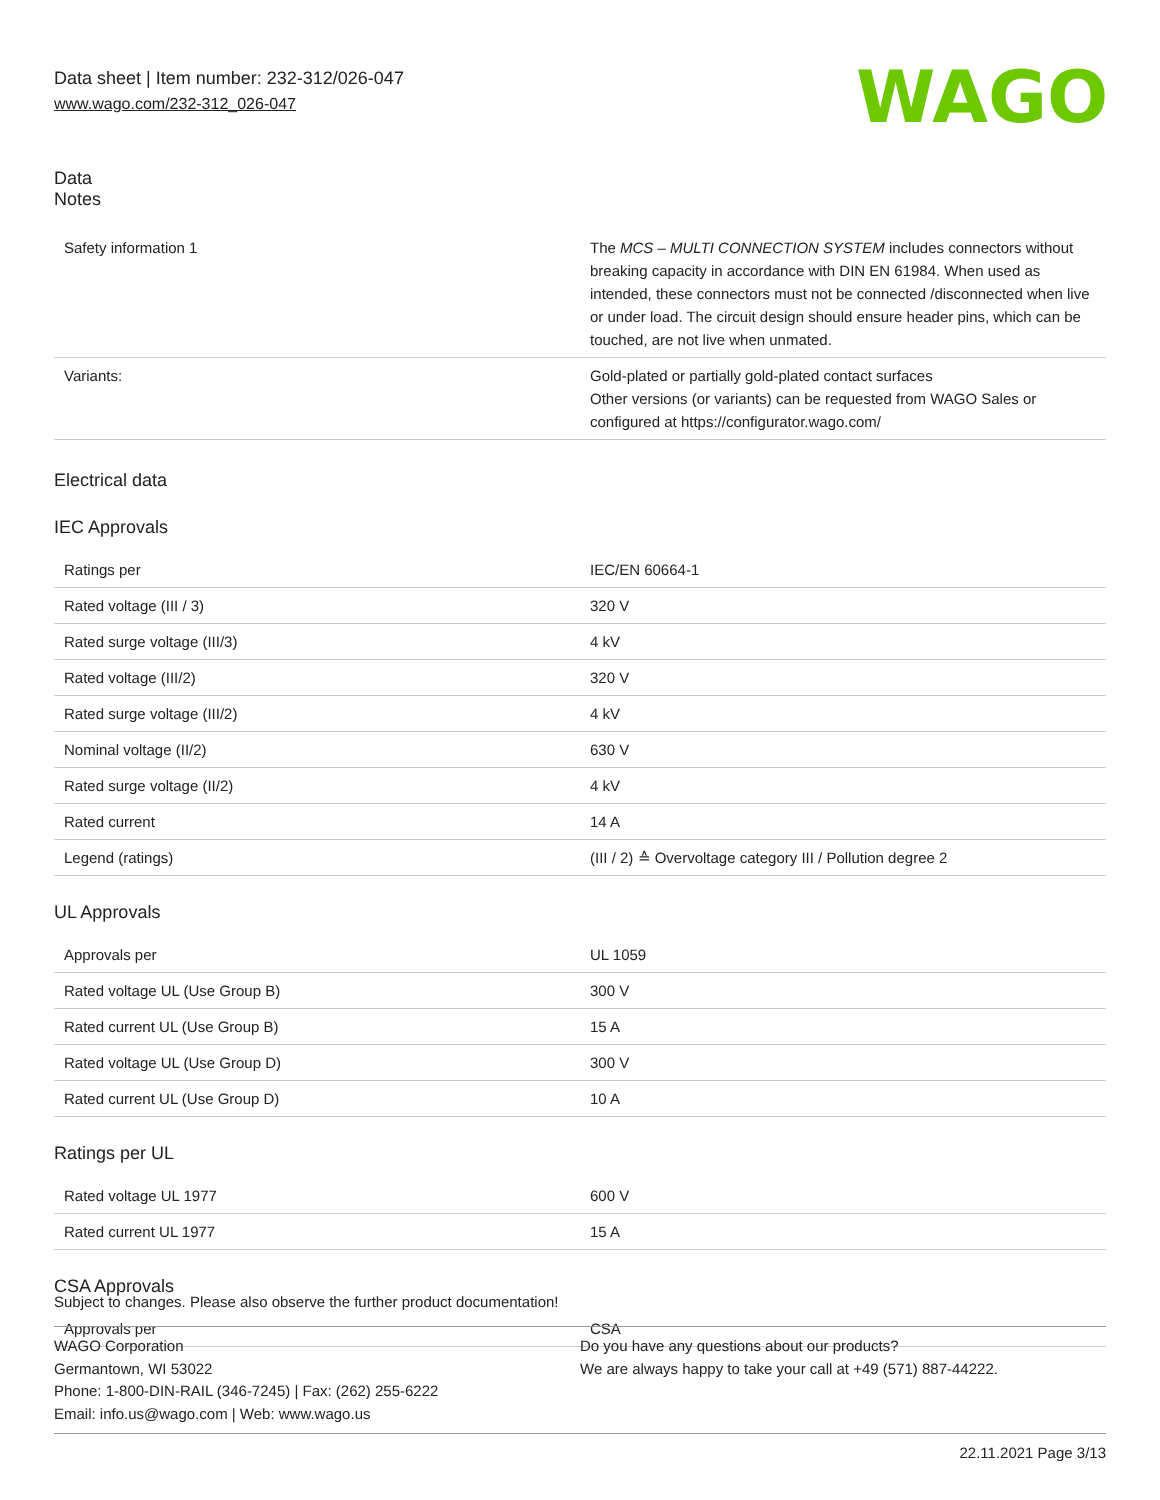Data sheet | Item number: 232-312/026-047
www.wago.com/232-312_026-047
WAGO
Data
Notes
| Safety information 1 | The MCS – MULTI CONNECTION SYSTEM includes connectors without breaking capacity in accordance with DIN EN 61984. When used as intended, these connectors must not be connected /disconnected when live or under load. The circuit design should ensure header pins, which can be touched, are not live when unmated. |
| Variants: | Gold-plated or partially gold-plated contact surfaces Other versions (or variants) can be requested from WAGO Sales or configured at https://configurator.wago.com/ |
Electrical data
IEC Approvals
| Ratings per | IEC/EN 60664-1 |
| Rated voltage (III / 3) | 320 V |
| Rated surge voltage (III/3) | 4 kV |
| Rated voltage (III/2) | 320 V |
| Rated surge voltage (III/2) | 4 kV |
| Nominal voltage (II/2) | 630 V |
| Rated surge voltage (II/2) | 4 kV |
| Rated current | 14 A |
| Legend (ratings) | (III / 2) ≙ Overvoltage category III / Pollution degree 2 |
UL Approvals
| Approvals per | UL 1059 |
| Rated voltage UL (Use Group B) | 300 V |
| Rated current UL (Use Group B) | 15 A |
| Rated voltage UL (Use Group D) | 300 V |
| Rated current UL (Use Group D) | 10 A |
Ratings per UL
| Rated voltage UL 1977 | 600 V |
| Rated current UL 1977 | 15 A |
CSA Approvals
| Approvals per | CSA |
Subject to changes. Please also observe the further product documentation!
WAGO Corporation
Germantown, WI 53022
Phone: 1-800-DIN-RAIL (346-7245) | Fax: (262) 255-6222
Email: info.us@wago.com | Web: www.wago.us
Do you have any questions about our products?
We are always happy to take your call at +49 (571) 887-44222.
22.11.2021 Page 3/13